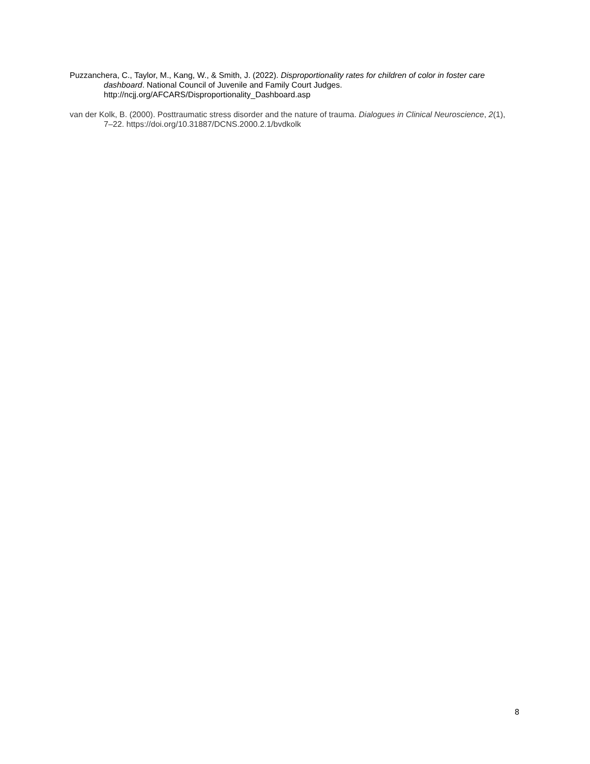Puzzanchera, C., Taylor, M., Kang, W., & Smith, J. (2022). Disproportionality rates for children of color in foster care dashboard. National Council of Juvenile and Family Court Judges. http://ncjj.org/AFCARS/Disproportionality_Dashboard.asp
van der Kolk, B. (2000). Posttraumatic stress disorder and the nature of trauma. Dialogues in Clinical Neuroscience, 2(1), 7–22. https://doi.org/10.31887/DCNS.2000.2.1/bvdkolk
8